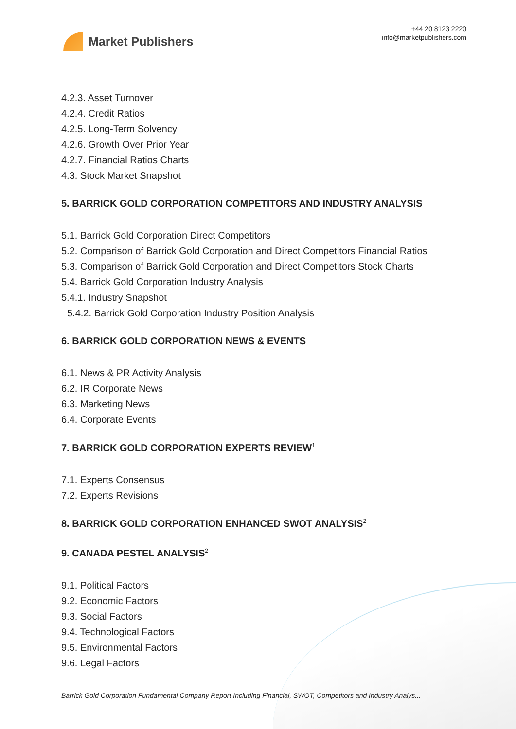Market Publishers
+44 20 8123 2220
info@marketpublishers.com
4.2.3. Asset Turnover
4.2.4. Credit Ratios
4.2.5. Long-Term Solvency
4.2.6. Growth Over Prior Year
4.2.7. Financial Ratios Charts
4.3. Stock Market Snapshot
5. BARRICK GOLD CORPORATION COMPETITORS AND INDUSTRY ANALYSIS
5.1. Barrick Gold Corporation Direct Competitors
5.2. Comparison of Barrick Gold Corporation and Direct Competitors Financial Ratios
5.3. Comparison of Barrick Gold Corporation and Direct Competitors Stock Charts
5.4. Barrick Gold Corporation Industry Analysis
5.4.1. Industry Snapshot
5.4.2. Barrick Gold Corporation Industry Position Analysis
6. BARRICK GOLD CORPORATION NEWS & EVENTS
6.1. News & PR Activity Analysis
6.2. IR Corporate News
6.3. Marketing News
6.4. Corporate Events
7. BARRICK GOLD CORPORATION EXPERTS REVIEW<sup>1</sup>
7.1. Experts Consensus
7.2. Experts Revisions
8. BARRICK GOLD CORPORATION ENHANCED SWOT ANALYSIS<sup>2</sup>
9. CANADA PESTEL ANALYSIS<sup>2</sup>
9.1. Political Factors
9.2. Economic Factors
9.3. Social Factors
9.4. Technological Factors
9.5. Environmental Factors
9.6. Legal Factors
Barrick Gold Corporation Fundamental Company Report Including Financial, SWOT, Competitors and Industry Analys...